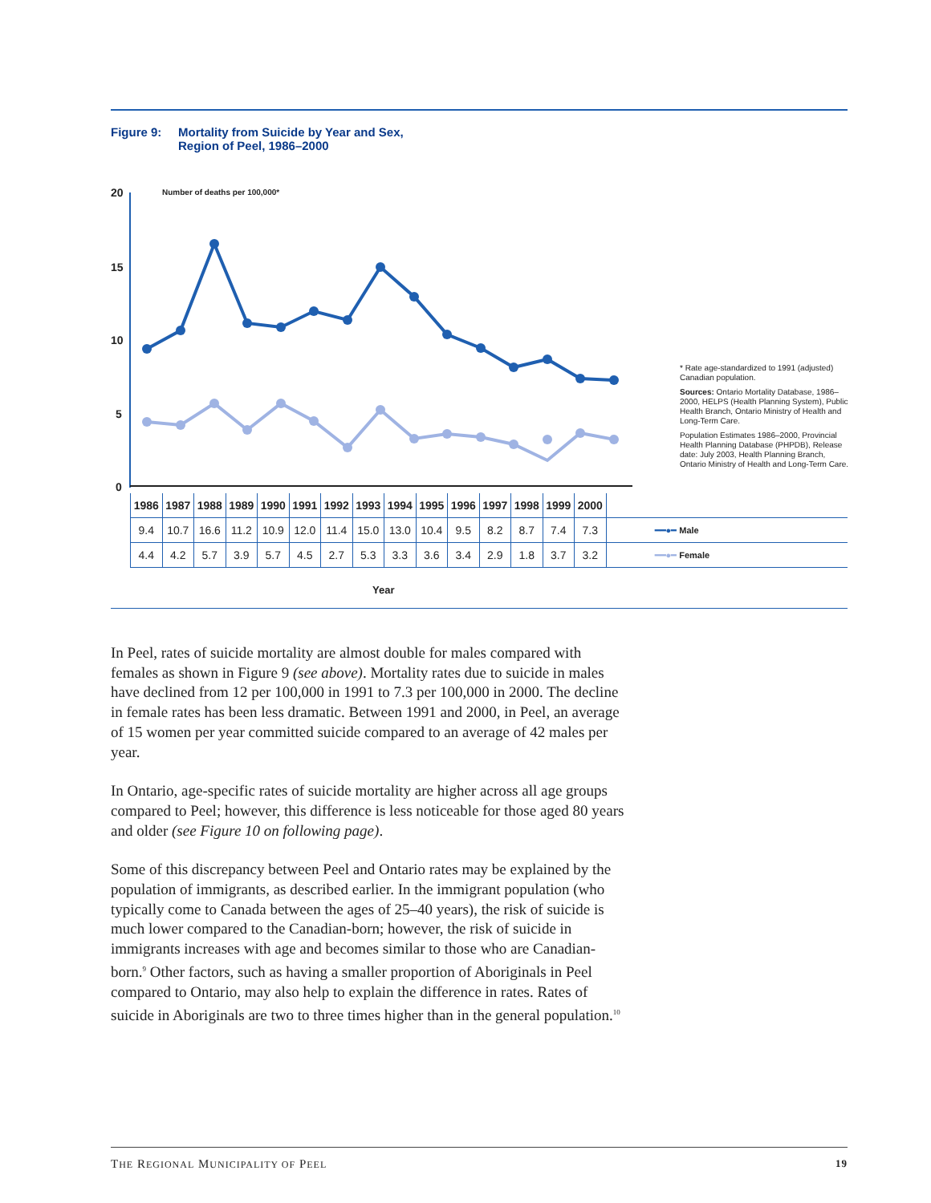Figure 9: Mortality from Suicide by Year and Sex,
Region of Peel, 1986–2000
20
15
10
5
0
Number of deaths per 100,000*
* Rate age-standardized to 1991 (adjusted) Canadian population.
Sources: Ontario Mortality Database, 1986–2000, HELPS (Health Planning System), Public Health Branch, Ontario Ministry of Health and Long-Term Care.
Population Estimates 1986–2000, Provincial Health Planning Database (PHPDB), Release date: July 2003, Health Planning Branch, Ontario Ministry of Health and Long-Term Care.
| 1986 | 1987 | 1988 | 1989 | 1990 | 1991 | 1992 | 1993 | 1994 | 1995 | 1996 | 1997 | 1998 | 1999 | 2000 | |
| 9.4 | 10.7 | 16.6 | 11.2 | 10.9 | 12.0 | 11.4 | 15.0 | 13.0 | 10.4 | 9.5 | 8.2 | 8.7 | 7.4 | 7.3 | ━━●━ Male |
| 4.4 | 4.2 | 5.7 | 3.9 | 5.7 | 4.5 | 2.7 | 5.3 | 3.3 | 3.6 | 3.4 | 2.9 | 1.8 | 3.7 | 3.2 | ━━●━ Female |
Year
In Peel, rates of suicide mortality are almost double for males compared with females as shown in Figure 9 (see above). Mortality rates due to suicide in males have declined from 12 per 100,000 in 1991 to 7.3 per 100,000 in 2000. The decline in female rates has been less dramatic. Between 1991 and 2000, in Peel, an average of 15 women per year committed suicide compared to an average of 42 males per year.
In Ontario, age-specific rates of suicide mortality are higher across all age groups compared to Peel; however, this difference is less noticeable for those aged 80 years and older (see Figure 10 on following page).
Some of this discrepancy between Peel and Ontario rates may be explained by the population of immigrants, as described earlier. In the immigrant population (who typically come to Canada between the ages of 25–40 years), the risk of suicide is much lower compared to the Canadian-born; however, the risk of suicide in immigrants increases with age and becomes similar to those who are Canadian-born.<sup>9</sup> Other factors, such as having a smaller proportion of Aboriginals in Peel compared to Ontario, may also help to explain the difference in rates. Rates of suicide in Aboriginals are two to three times higher than in the general population.<sup>10</sup>
THE REGIONAL MUNICIPALITY OF PEEL 19